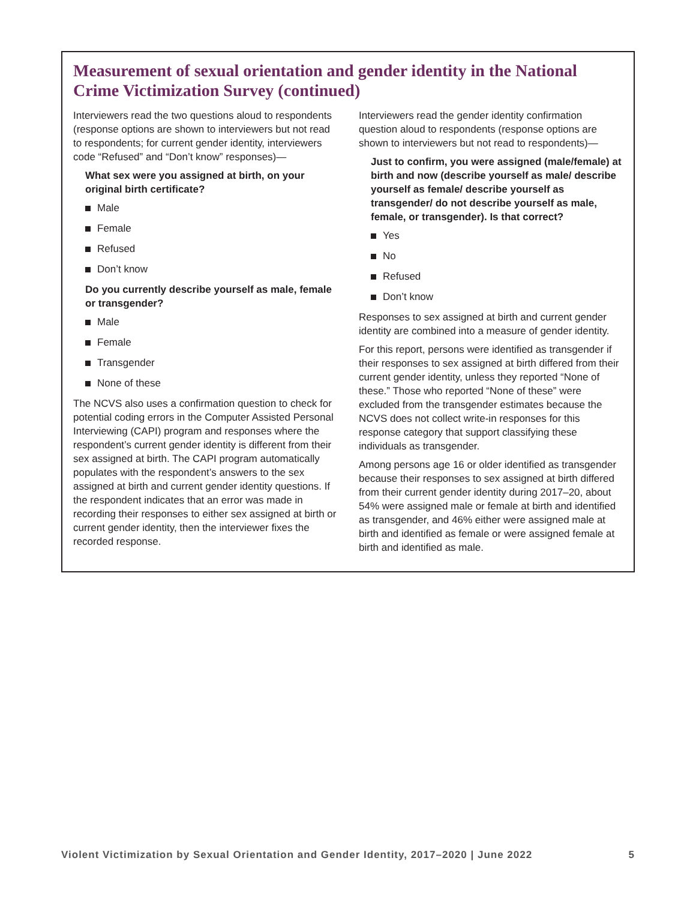Measurement of sexual orientation and gender identity in the National Crime Victimization Survey (continued)
Interviewers read the two questions aloud to respondents (response options are shown to interviewers but not read to respondents; for current gender identity, interviewers code “Refused” and “Don’t know” responses)—
What sex were you assigned at birth, on your original birth certificate?
Male
Female
Refused
Don’t know
Do you currently describe yourself as male, female or transgender?
Male
Female
Transgender
None of these
The NCVS also uses a confirmation question to check for potential coding errors in the Computer Assisted Personal Interviewing (CAPI) program and responses where the respondent’s current gender identity is different from their sex assigned at birth. The CAPI program automatically populates with the respondent’s answers to the sex assigned at birth and current gender identity questions. If the respondent indicates that an error was made in recording their responses to either sex assigned at birth or current gender identity, then the interviewer fixes the recorded response.
Interviewers read the gender identity confirmation question aloud to respondents (response options are shown to interviewers but not read to respondents)—
Just to confirm, you were assigned (male/female) at birth and now (describe yourself as male/ describe yourself as female/ describe yourself as transgender/ do not describe yourself as male, female, or transgender). Is that correct?
Yes
No
Refused
Don’t know
Responses to sex assigned at birth and current gender identity are combined into a measure of gender identity.
For this report, persons were identified as transgender if their responses to sex assigned at birth differed from their current gender identity, unless they reported “None of these.” Those who reported “None of these” were excluded from the transgender estimates because the NCVS does not collect write-in responses for this response category that support classifying these individuals as transgender.
Among persons age 16 or older identified as transgender because their responses to sex assigned at birth differed from their current gender identity during 2017–20, about 54% were assigned male or female at birth and identified as transgender, and 46% either were assigned male at birth and identified as female or were assigned female at birth and identified as male.
Violent Victimization by Sexual Orientation and Gender Identity, 2017–2020 | June 2022 5